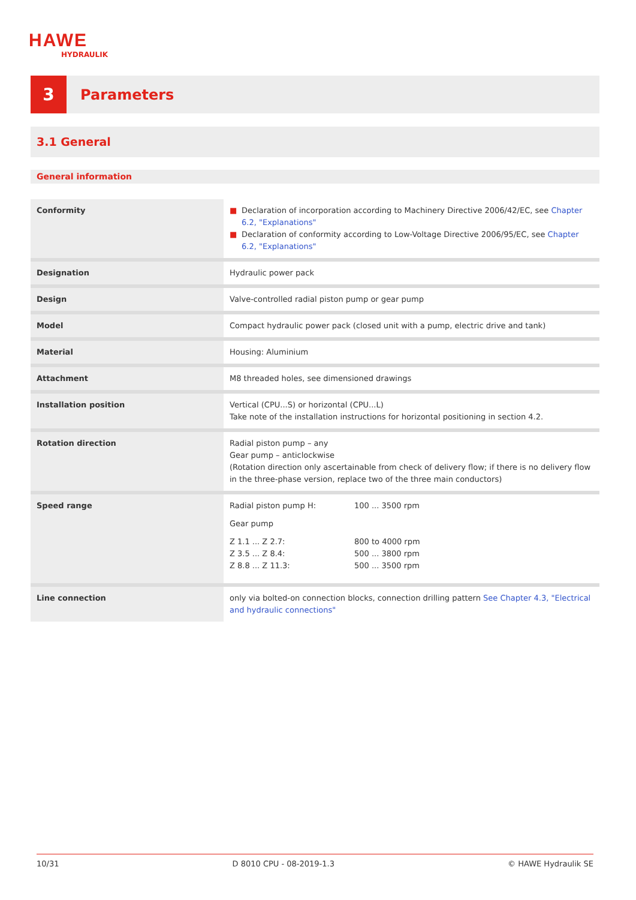HAWE
HYDRAULIK
3
Parameters
3.1 General
General information
| Conformity | ■ Declaration of incorporation according to Machinery Directive 2006/42/EC, see Chapter 6.2, "Explanations" ■ Declaration of conformity according to Low-Voltage Directive 2006/95/EC, see Chapter 6.2, "Explanations" |
| Designation | Hydraulic power pack |
| Design | Valve-controlled radial piston pump or gear pump |
| Model | Compact hydraulic power pack (closed unit with a pump, electric drive and tank) |
| Material | Housing: Aluminium |
| Attachment | M8 threaded holes, see dimensioned drawings |
| Installation position | Vertical (CPU...S) or horizontal (CPU...L) Take note of the installation instructions for horizontal positioning in section 4.2. |
| Rotation direction | Radial piston pump – any Gear pump – anticlockwise (Rotation direction only ascertainable from check of delivery flow; if there is no delivery flow in the three-phase version, replace two of the three main conductors) |
| Speed range | / Radial piston pump H: / 100 ... 3500 rpm / / Gear pump / / / Z 1.1 ... Z 2.7: Z 3.5 ... Z 8.4: Z 8.8 ... Z 11.3: / 800 to 4000 rpm 500 ... 3800 rpm 500 ... 3500 rpm / |
| Line connection | only via bolted-on connection blocks, connection drilling pattern See Chapter 4.3, "Electrical and hydraulic connections" |
10/31 D 8010 CPU - 08-2019-1.3 © HAWE Hydraulik SE